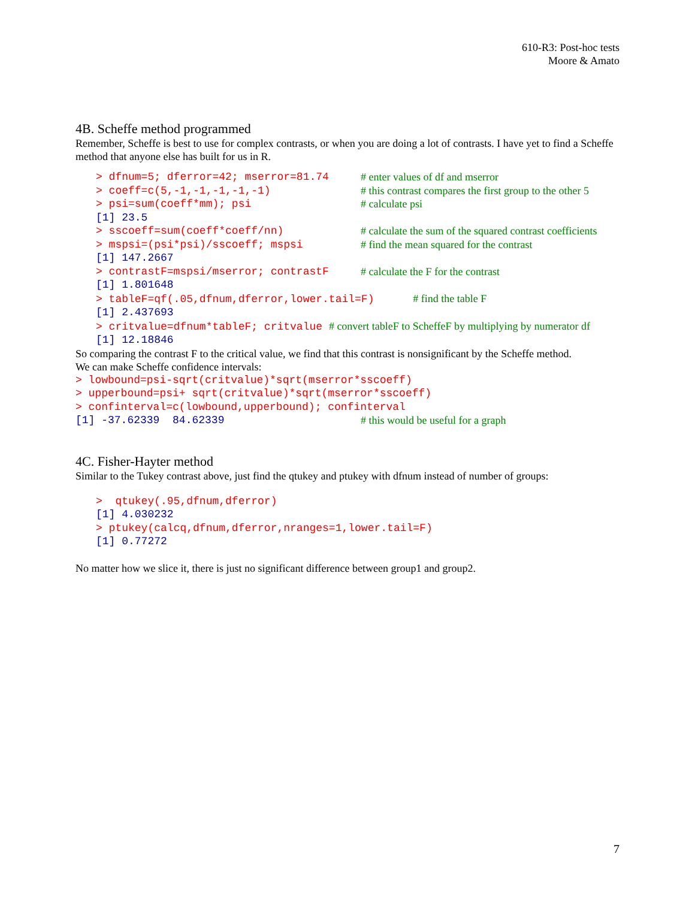610-R3: Post-hoc tests
Moore & Amato
4B. Scheffe method programmed
Remember, Scheffe is best to use for complex contrasts, or when you are doing a lot of contrasts. I have yet to find a Scheffe method that anyone else has built for us in R.
> dfnum=5; dferror=42; mserror=81.74 # enter values of df and mserror
> coeff=c(5,-1,-1,-1,-1,-1) # this contrast compares the first group to the other 5
> psi=sum(coeff*mm); psi # calculate psi
[1] 23.5
> sscoeff=sum(coeff*coeff/nn) # calculate the sum of the squared contrast coefficients
> mspsi=(psi*psi)/sscoeff; mspsi # find the mean squared for the contrast
[1] 147.2667
> contrastF=mspsi/mserror; contrastF # calculate the F for the contrast
[1] 1.801648
> tableF=qf(.05,dfnum,dferror,lower.tail=F) # find the table F
[1] 2.437693
> critvalue=dfnum*tableF; critvalue # convert tableF to ScheffeF by multiplying by numerator df
[1] 12.18846
So comparing the contrast F to the critical value, we find that this contrast is nonsignificant by the Scheffe method.
We can make Scheffe confidence intervals:
> lowbound=psi-sqrt(critvalue)*sqrt(mserror*sscoeff)
> upperbound=psi+ sqrt(critvalue)*sqrt(mserror*sscoeff)
> confinterval=c(lowbound,upperbound); confinterval
[1] -37.62339 84.62339 # this would be useful for a graph
4C. Fisher-Hayter method
Similar to the Tukey contrast above, just find the qtukey and ptukey with dfnum instead of number of groups:
> qtukey(.95,dfnum,dferror)
[1] 4.030232
> ptukey(calcq,dfnum,dferror,nranges=1,lower.tail=F)
[1] 0.77272
No matter how we slice it, there is just no significant difference between group1 and group2.
7